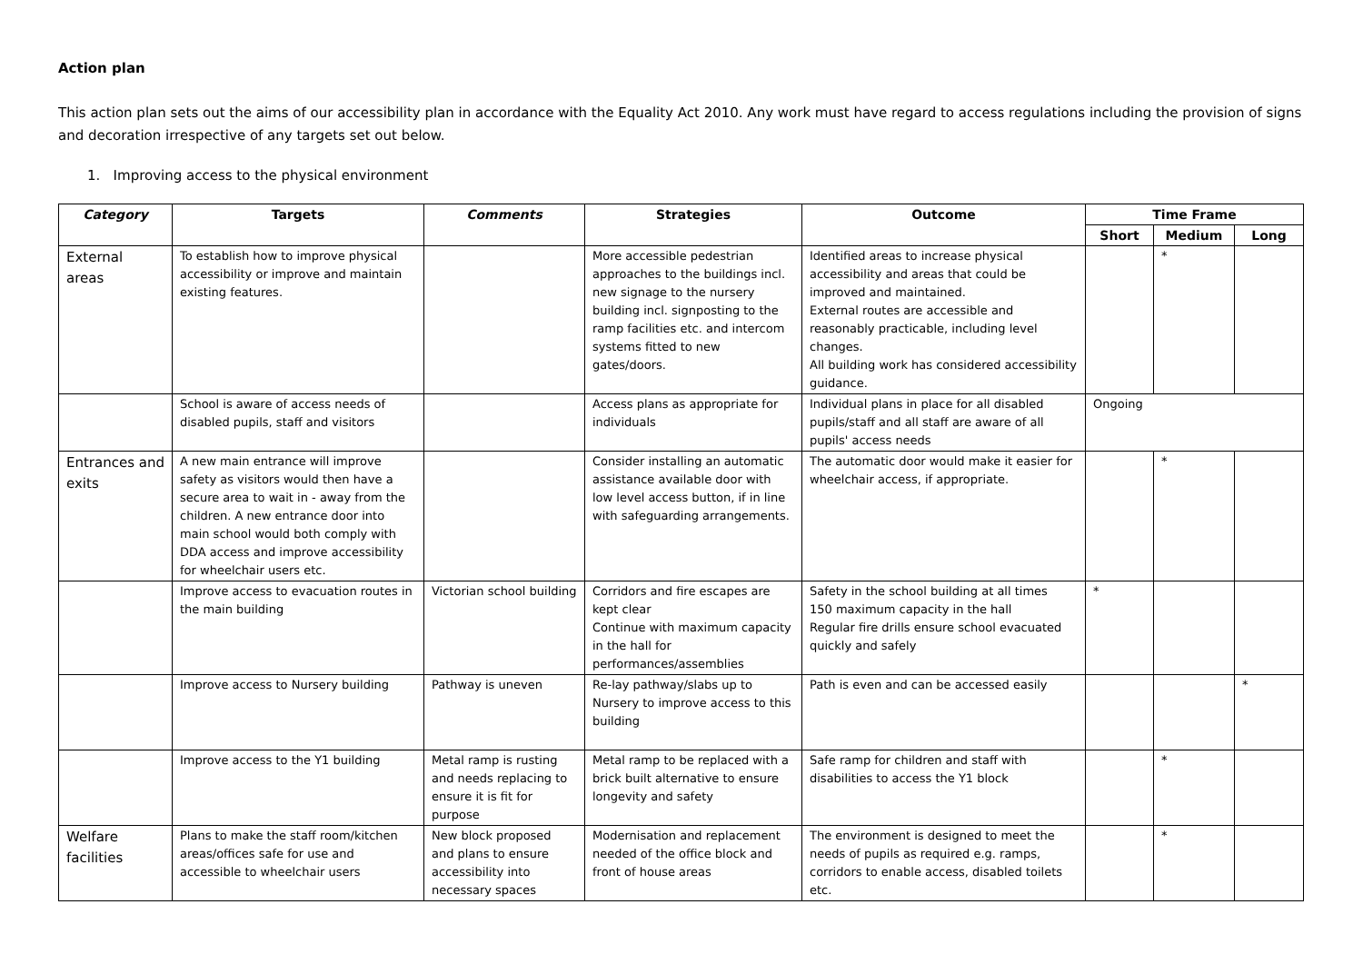Action plan
This action plan sets out the aims of our accessibility plan in accordance with the Equality Act 2010. Any work must have regard to access regulations including the provision of signs and decoration irrespective of any targets set out below.
1. Improving access to the physical environment
| Category | Targets | Comments | Strategies | Outcome | Time Frame | | |
| --- | --- | --- | --- | --- | --- | --- | --- |
| | | | | | Short | Medium | Long |
| External areas | To establish how to improve physical accessibility or improve and maintain existing features. | | More accessible pedestrian approaches to the buildings incl. new signage to the nursery building incl. signposting to the ramp facilities etc. and intercom systems fitted to new gates/doors. | Identified areas to increase physical accessibility and areas that could be improved and maintained. External routes are accessible and reasonably practicable, including level changes. All building work has considered accessibility guidance. | | * | |
| | School is aware of access needs of disabled pupils, staff and visitors | | Access plans as appropriate for individuals | Individual plans in place for all disabled pupils/staff and all staff are aware of all pupils' access needs | Ongoing | | |
| Entrances and exits | A new main entrance will improve safety as visitors would then have a secure area to wait in - away from the children. A new entrance door into main school would both comply with DDA access and improve accessibility for wheelchair users etc. | | Consider installing an automatic assistance available door with low level access button, if in line with safeguarding arrangements. | The automatic door would make it easier for wheelchair access, if appropriate. | | * | |
| | Improve access to evacuation routes in the main building | Victorian school building | Corridors and fire escapes are kept clear Continue with maximum capacity in the hall for performances/assemblies | Safety in the school building at all times 150 maximum capacity in the hall Regular fire drills ensure school evacuated quickly and safely | * | | |
| | Improve access to Nursery building | Pathway is uneven | Re-lay pathway/slabs up to Nursery to improve access to this building | Path is even and can be accessed easily | | | * |
| | Improve access to the Y1 building | Metal ramp is rusting and needs replacing to ensure it is fit for purpose | Metal ramp to be replaced with a brick built alternative to ensure longevity and safety | Safe ramp for children and staff with disabilities to access the Y1 block | | * | |
| Welfare facilities | Plans to make the staff room/kitchen areas/offices safe for use and accessible to wheelchair users | New block proposed and plans to ensure accessibility into necessary spaces | Modernisation and replacement needed of the office block and front of house areas | The environment is designed to meet the needs of pupils as required e.g. ramps, corridors to enable access, disabled toilets etc. | | * | |